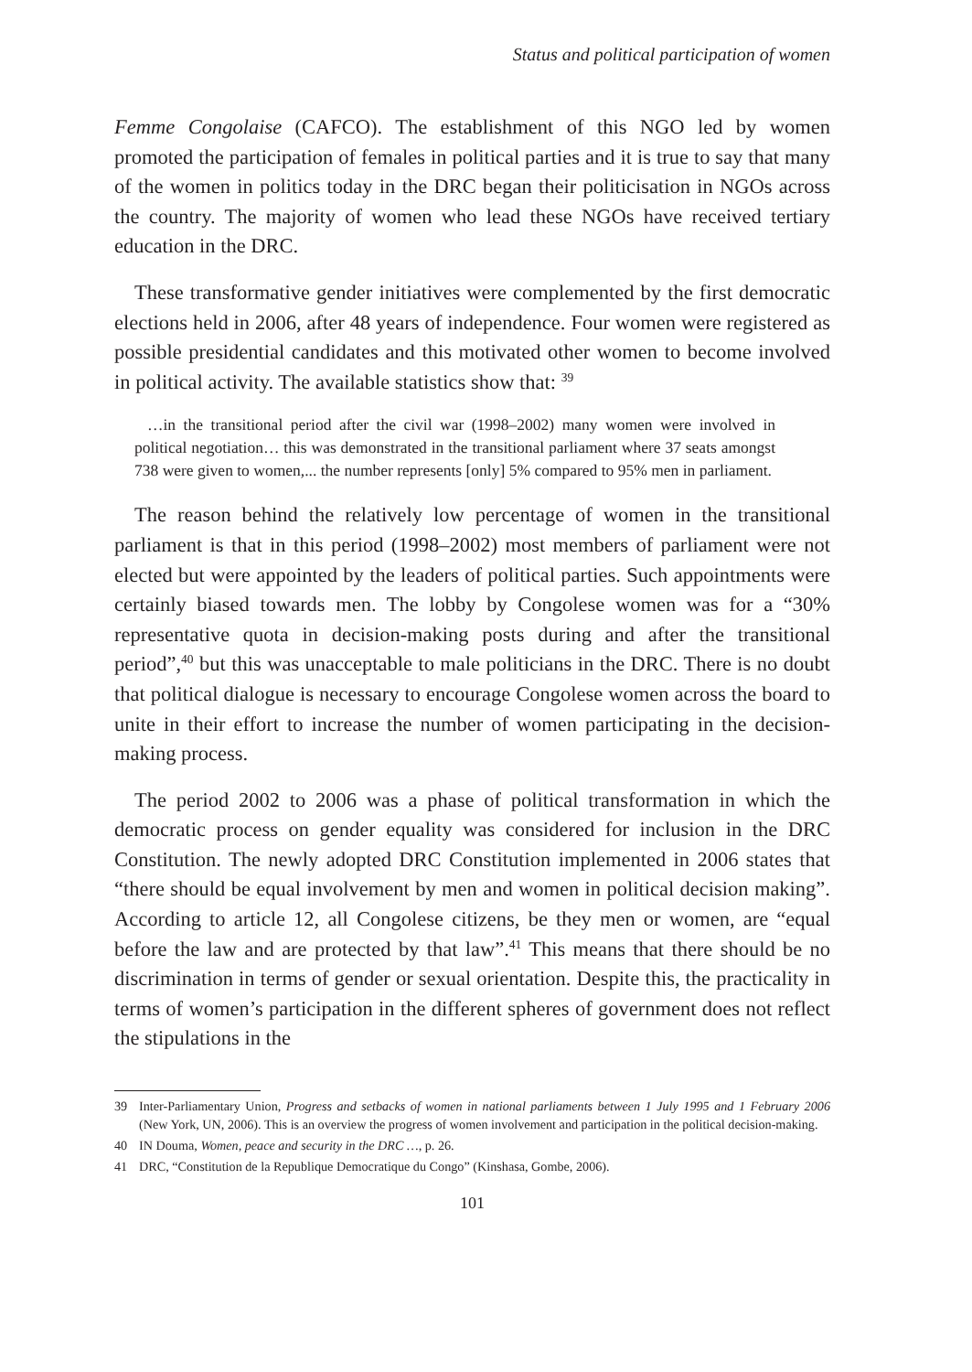Status and political participation of women
Femme Congolaise (CAFCO). The establishment of this NGO led by women promoted the participation of females in political parties and it is true to say that many of the women in politics today in the DRC began their politicisation in NGOs across the country. The majority of women who lead these NGOs have received tertiary education in the DRC.
These transformative gender initiatives were complemented by the first democratic elections held in 2006, after 48 years of independence. Four women were registered as possible presidential candidates and this motivated other women to become involved in political activity. The available statistics show that: <sup>39</sup>
…in the transitional period after the civil war (1998–2002) many women were involved in political negotiation… this was demonstrated in the transitional parliament where 37 seats amongst 738 were given to women,... the number represents [only] 5% compared to 95% men in parliament.
The reason behind the relatively low percentage of women in the transitional parliament is that in this period (1998–2002) most members of parliament were not elected but were appointed by the leaders of political parties. Such appointments were certainly biased towards men. The lobby by Congolese women was for a “30% representative quota in decision-making posts during and after the transitional period”,<sup>40</sup> but this was unacceptable to male politicians in the DRC. There is no doubt that political dialogue is necessary to encourage Congolese women across the board to unite in their effort to increase the number of women participating in the decision-making process.
The period 2002 to 2006 was a phase of political transformation in which the democratic process on gender equality was considered for inclusion in the DRC Constitution. The newly adopted DRC Constitution implemented in 2006 states that “there should be equal involvement by men and women in political decision making”. According to article 12, all Congolese citizens, be they men or women, are “equal before the law and are protected by that law”.<sup>41</sup> This means that there should be no discrimination in terms of gender or sexual orientation. Despite this, the practicality in terms of women’s participation in the different spheres of government does not reflect the stipulations in the
39 Inter-Parliamentary Union, Progress and setbacks of women in national parliaments between 1 July 1995 and 1 February 2006 (New York, UN, 2006). This is an overview the progress of women involvement and participation in the political decision-making.
40 IN Douma, Women, peace and security in the DRC …, p. 26.
41 DRC, “Constitution de la Republique Democratique du Congo” (Kinshasa, Gombe, 2006).
101